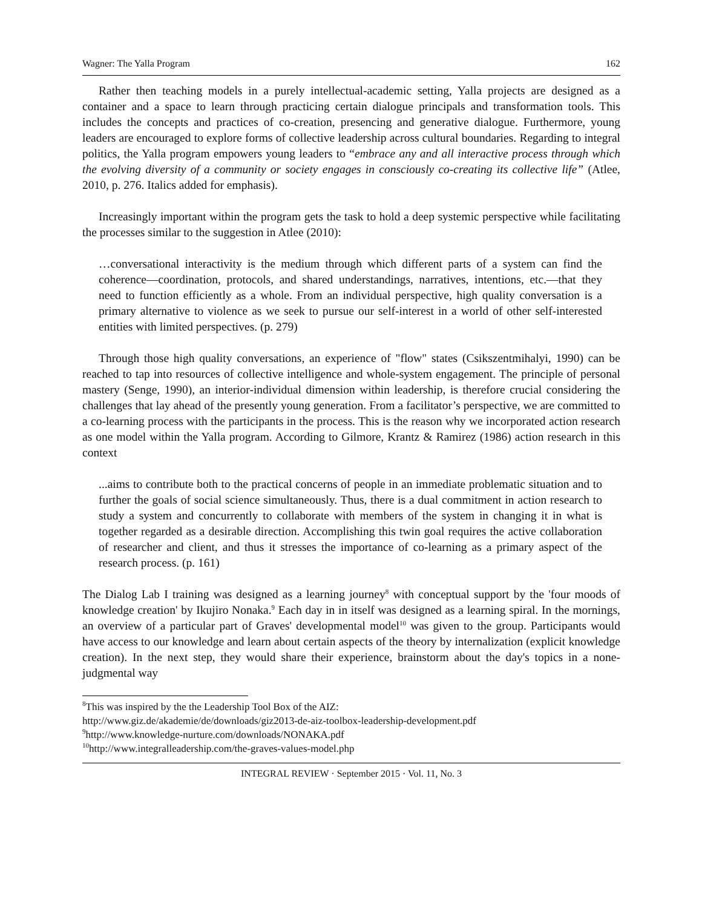Wagner: The Yalla Program 162
Rather then teaching models in a purely intellectual-academic setting, Yalla projects are designed as a container and a space to learn through practicing certain dialogue principals and transformation tools. This includes the concepts and practices of co-creation, presencing and generative dialogue. Furthermore, young leaders are encouraged to explore forms of collective leadership across cultural boundaries. Regarding to integral politics, the Yalla program empowers young leaders to “embrace any and all interactive process through which the evolving diversity of a community or society engages in consciously co-creating its collective life” (Atlee, 2010, p. 276. Italics added for emphasis).
Increasingly important within the program gets the task to hold a deep systemic perspective while facilitating the processes similar to the suggestion in Atlee (2010):
…conversational interactivity is the medium through which different parts of a system can find the coherence—coordination, protocols, and shared understandings, narratives, intentions, etc.—that they need to function efficiently as a whole. From an individual perspective, high quality conversation is a primary alternative to violence as we seek to pursue our self-interest in a world of other self-interested entities with limited perspectives. (p. 279)
Through those high quality conversations, an experience of "flow" states (Csikszentmihalyi, 1990) can be reached to tap into resources of collective intelligence and whole-system engagement. The principle of personal mastery (Senge, 1990), an interior-individual dimension within leadership, is therefore crucial considering the challenges that lay ahead of the presently young generation. From a facilitator’s perspective, we are committed to a co-learning process with the participants in the process. This is the reason why we incorporated action research as one model within the Yalla program. According to Gilmore, Krantz & Ramirez (1986) action research in this context
...aims to contribute both to the practical concerns of people in an immediate problematic situation and to further the goals of social science simultaneously. Thus, there is a dual commitment in action research to study a system and concurrently to collaborate with members of the system in changing it in what is together regarded as a desirable direction. Accomplishing this twin goal requires the active collaboration of researcher and client, and thus it stresses the importance of co-learning as a primary aspect of the research process. (p. 161)
The Dialog Lab I training was designed as a learning journey<sup>8</sup> with conceptual support by the 'four moods of knowledge creation' by Ikujiro Nonaka.<sup>9</sup> Each day in in itself was designed as a learning spiral. In the mornings, an overview of a particular part of Graves' developmental model<sup>10</sup> was given to the group. Participants would have access to our knowledge and learn about certain aspects of the theory by internalization (explicit knowledge creation). In the next step, they would share their experience, brainstorm about the day's topics in a none-judgmental way
<sup>8</sup> This was inspired by the the Leadership Tool Box of the AIZ:
http://www.giz.de/akademie/de/downloads/giz2013-de-aiz-toolbox-leadership-development.pdf
<sup>9</sup> http://www.knowledge-nurture.com/downloads/NONAKA.pdf
<sup>10</sup> http://www.integralleadership.com/the-graves-values-model.php
INTEGRAL REVIEW · September 2015 · Vol. 11, No. 3